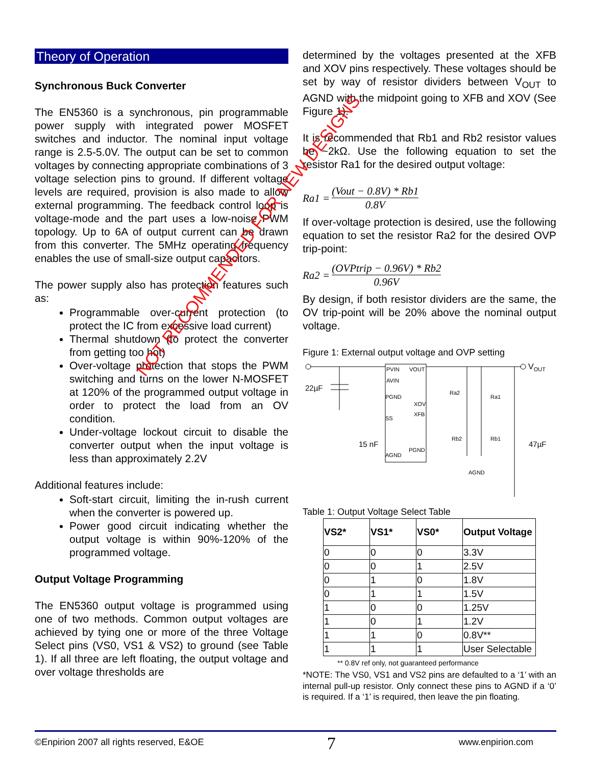Theory of Operation
Synchronous Buck Converter
The EN5360 is a synchronous, pin programmable power supply with integrated power MOSFET switches and inductor. The nominal input voltage range is 2.5-5.0V. The output can be set to common voltages by connecting appropriate combinations of 3 voltage selection pins to ground. If different voltage levels are required, provision is also made to allow external programming. The feedback control loop is voltage-mode and the part uses a low-noise PWM topology. Up to 6A of output current can be drawn from this converter. The 5MHz operating frequency enables the use of small-size output capacitors.
The power supply also has protection features such as:
Programmable over-current protection (to protect the IC from excessive load current)
Thermal shutdown (to protect the converter from getting too hot)
Over-voltage protection that stops the PWM switching and turns on the lower N-MOSFET at 120% of the programmed output voltage in order to protect the load from an OV condition.
Under-voltage lockout circuit to disable the converter output when the input voltage is less than approximately 2.2V
Additional features include:
Soft-start circuit, limiting the in-rush current when the converter is powered up.
Power good circuit indicating whether the output voltage is within 90%-120% of the programmed voltage.
Output Voltage Programming
The EN5360 output voltage is programmed using one of two methods. Common output voltages are achieved by tying one or more of the three Voltage Select pins (VS0, VS1 & VS2) to ground (see Table 1). If all three are left floating, the output voltage and over voltage thresholds are
determined by the voltages presented at the XFB and XOV pins respectively. These voltages should be set by way of resistor dividers between V<sub>OUT</sub> to AGND with the midpoint going to XFB and XOV (See Figure 1).
It is recommended that Rb1 and Rb2 resistor values be ~2kΩ. Use the following equation to set the resistor Ra1 for the desired output voltage:
Ra1 = (Vout − 0.8V) * Rb1 0.8V
If over-voltage protection is desired, use the following equation to set the resistor Ra2 for the desired OVP trip-point:
Ra2 = (OVPtrip − 0.96V) * Rb2 0.96V
By design, if both resistor dividers are the same, the OV trip-point will be 20% above the nominal output voltage.
Figure 1: External output voltage and OVP setting
PVIN
VOUT
AVIN
PGND
XOV
XFB
SS
AGND
PGND
VOUT
22µF
15 nF
47µF
Ra2
Ra1
Rb2
Rb1
AGND
Table 1: Output Voltage Select Table
| VS2* | VS1* | VS0* | Output Voltage |
| --- | --- | --- | --- |
| 0 | 0 | 0 | 3.3V |
| 0 | 0 | 1 | 2.5V |
| 0 | 1 | 0 | 1.8V |
| 0 | 1 | 1 | 1.5V |
| 1 | 0 | 0 | 1.25V |
| 1 | 0 | 1 | 1.2V |
| 1 | 1 | 0 | 0.8V** |
| 1 | 1 | 1 | User Selectable |
** 0.8V ref only, not guaranteed performance
*NOTE: The VS0, VS1 and VS2 pins are defaulted to a ‘1’ with an internal pull-up resistor. Only connect these pins to AGND if a ‘0’ is required. If a ‘1’ is required, then leave the pin floating.
NOT RECOMMENDED FOR NEW DESIGNS
©Enpirion 2007 all rights reserved, E&OE 7 www.enpirion.com